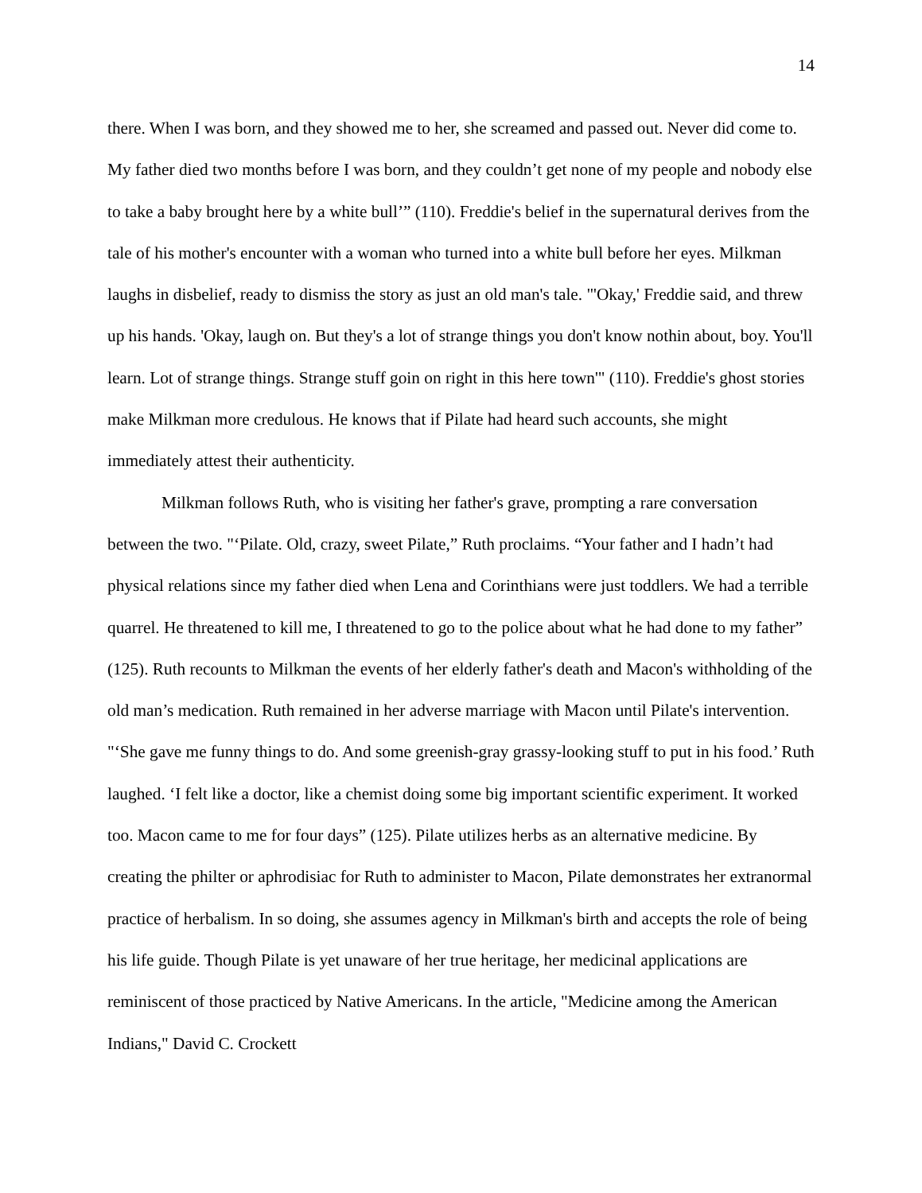14
there. When I was born, and they showed me to her, she screamed and passed out. Never did come to. My father died two months before I was born, and they couldn’t get none of my people and nobody else to take a baby brought here by a white bull’” (110). Freddie's belief in the supernatural derives from the tale of his mother's encounter with a woman who turned into a white bull before her eyes. Milkman laughs in disbelief, ready to dismiss the story as just an old man's tale. "'Okay,' Freddie said, and threw up his hands. 'Okay, laugh on. But they's a lot of strange things you don't know nothin about, boy. You'll learn. Lot of strange things. Strange stuff goin on right in this here town'" (110). Freddie's ghost stories make Milkman more credulous. He knows that if Pilate had heard such accounts, she might immediately attest their authenticity.
Milkman follows Ruth, who is visiting her father's grave, prompting a rare conversation between the two. "‘Pilate. Old, crazy, sweet Pilate,” Ruth proclaims. “Your father and I hadn’t had physical relations since my father died when Lena and Corinthians were just toddlers. We had a terrible quarrel. He threatened to kill me, I threatened to go to the police about what he had done to my father” (125). Ruth recounts to Milkman the events of her elderly father's death and Macon's withholding of the old man’s medication. Ruth remained in her adverse marriage with Macon until Pilate's intervention. "‘She gave me funny things to do. And some greenish-gray grassy-looking stuff to put in his food.’ Ruth laughed. ‘I felt like a doctor, like a chemist doing some big important scientific experiment. It worked too. Macon came to me for four days” (125). Pilate utilizes herbs as an alternative medicine. By creating the philter or aphrodisiac for Ruth to administer to Macon, Pilate demonstrates her extranormal practice of herbalism. In so doing, she assumes agency in Milkman's birth and accepts the role of being his life guide. Though Pilate is yet unaware of her true heritage, her medicinal applications are reminiscent of those practiced by Native Americans. In the article, "Medicine among the American Indians," David C. Crockett